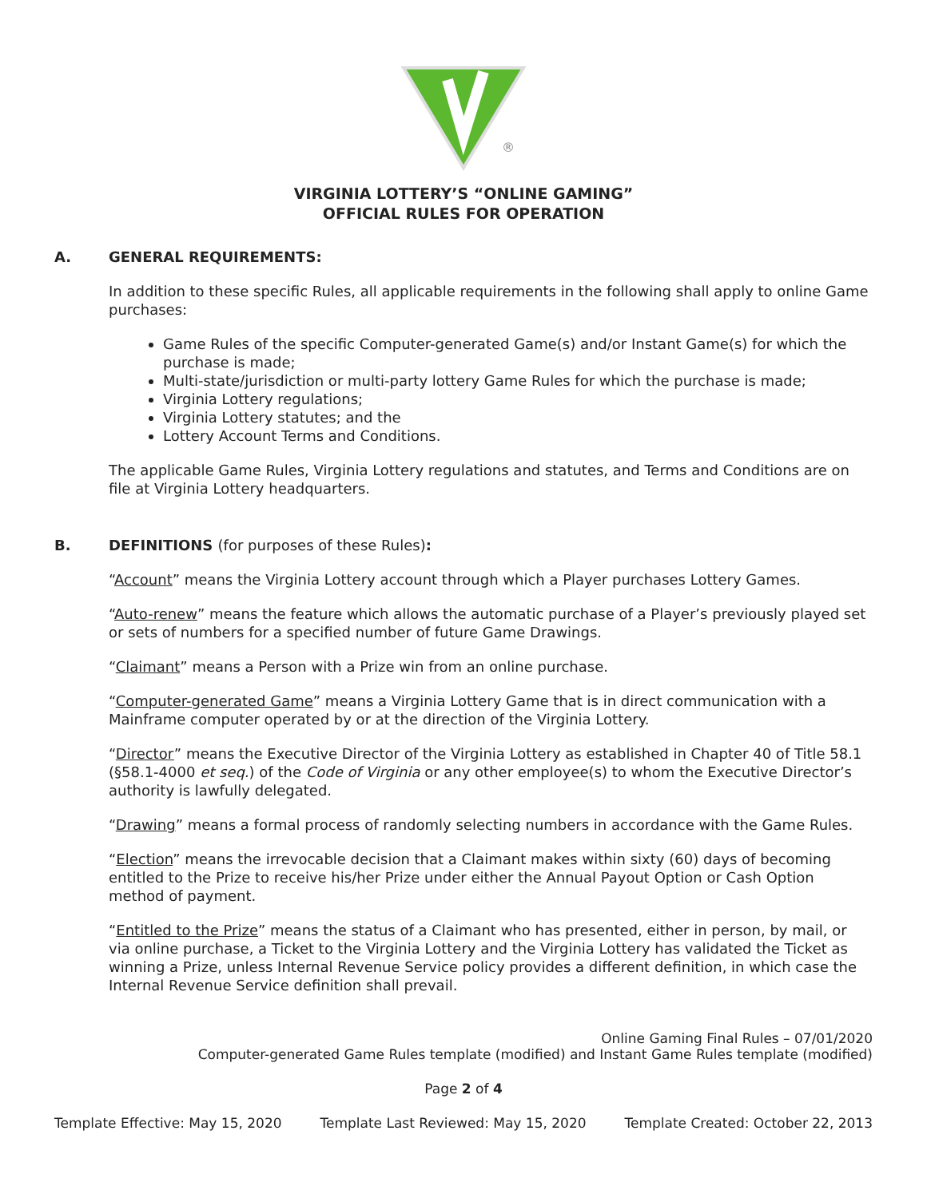®
VIRGINIA LOTTERY’S “ONLINE GAMING”
OFFICIAL RULES FOR OPERATION
A. GENERAL REQUIREMENTS:
In addition to these specific Rules, all applicable requirements in the following shall apply to online Game purchases:
Game Rules of the specific Computer-generated Game(s) and/or Instant Game(s) for which the purchase is made;
Multi-state/jurisdiction or multi-party lottery Game Rules for which the purchase is made;
Virginia Lottery regulations;
Virginia Lottery statutes; and the
Lottery Account Terms and Conditions.
The applicable Game Rules, Virginia Lottery regulations and statutes, and Terms and Conditions are on file at Virginia Lottery headquarters.
B. DEFINITIONS (for purposes of these Rules):
“Account” means the Virginia Lottery account through which a Player purchases Lottery Games.
“Auto-renew” means the feature which allows the automatic purchase of a Player’s previously played set or sets of numbers for a specified number of future Game Drawings.
“Claimant” means a Person with a Prize win from an online purchase.
“Computer-generated Game” means a Virginia Lottery Game that is in direct communication with a Mainframe computer operated by or at the direction of the Virginia Lottery.
“Director” means the Executive Director of the Virginia Lottery as established in Chapter 40 of Title 58.1 (§58.1-4000 et seq.) of the Code of Virginia or any other employee(s) to whom the Executive Director’s authority is lawfully delegated.
“Drawing” means a formal process of randomly selecting numbers in accordance with the Game Rules.
“Election” means the irrevocable decision that a Claimant makes within sixty (60) days of becoming entitled to the Prize to receive his/her Prize under either the Annual Payout Option or Cash Option method of payment.
“Entitled to the Prize” means the status of a Claimant who has presented, either in person, by mail, or via online purchase, a Ticket to the Virginia Lottery and the Virginia Lottery has validated the Ticket as winning a Prize, unless Internal Revenue Service policy provides a different definition, in which case the Internal Revenue Service definition shall prevail.
Online Gaming Final Rules – 07/01/2020
Computer-generated Game Rules template (modified) and Instant Game Rules template (modified)
Page 2 of 4
Template Effective: May 15, 2020 Template Last Reviewed: May 15, 2020 Template Created: October 22, 2013